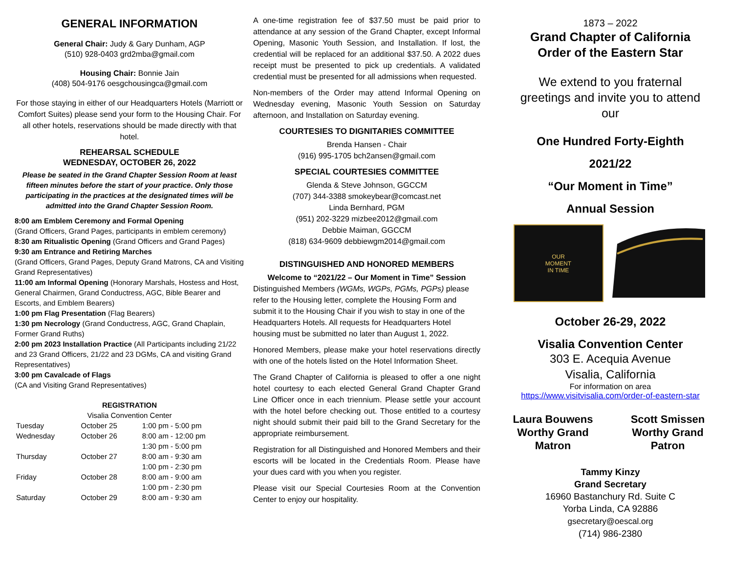GENERAL INFORMATION
General Chair: Judy & Gary Dunham, AGP
(510) 928-0403 grd2mba@gmail.com
Housing Chair: Bonnie Jain
(408) 504-9176 oesgchousingca@gmail.com
For those staying in either of our Headquarters Hotels (Marriott or Comfort Suites) please send your form to the Housing Chair. For all other hotels, reservations should be made directly with that hotel.
REHEARSAL SCHEDULE
WEDNESDAY, OCTOBER 26, 2022
Please be seated in the Grand Chapter Session Room at least fifteen minutes before the start of your practice. Only those participating in the practices at the designated times will be admitted into the Grand Chapter Session Room.
8:00 am Emblem Ceremony and Formal Opening
(Grand Officers, Grand Pages, participants in emblem ceremony)
8:30 am Ritualistic Opening (Grand Officers and Grand Pages)
9:30 am Entrance and Retiring Marches
(Grand Officers, Grand Pages, Deputy Grand Matrons, CA and Visiting Grand Representatives)
11:00 am Informal Opening (Honorary Marshals, Hostess and Host, General Chairmen, Grand Conductress, AGC, Bible Bearer and Escorts, and Emblem Bearers)
1:00 pm Flag Presentation (Flag Bearers)
1:30 pm Necrology (Grand Conductress, AGC, Grand Chaplain, Former Grand Ruths)
2:00 pm 2023 Installation Practice (All Participants including 21/22 and 23 Grand Officers, 21/22 and 23 DGMs, CA and visiting Grand Representatives)
3:00 pm Cavalcade of Flags
(CA and Visiting Grand Representatives)
REGISTRATION
Visalia Convention Center
| Tuesday | October 25 | 1:00 pm - 5:00 pm |
| Wednesday | October 26 | 8:00 am - 12:00 pm |
| | | 1:30 pm - 5:00 pm |
| Thursday | October 27 | 8:00 am - 9:30 am |
| | | 1:00 pm - 2:30 pm |
| Friday | October 28 | 8:00 am - 9:00 am |
| | | 1:00 pm - 2:30 pm |
| Saturday | October 29 | 8:00 am - 9:30 am |
A one-time registration fee of $37.50 must be paid prior to attendance at any session of the Grand Chapter, except Informal Opening, Masonic Youth Session, and Installation. If lost, the credential will be replaced for an additional $37.50. A 2022 dues receipt must be presented to pick up credentials. A validated credential must be presented for all admissions when requested.
Non-members of the Order may attend Informal Opening on Wednesday evening, Masonic Youth Session on Saturday afternoon, and Installation on Saturday evening.
COURTESIES TO DIGNITARIES COMMITTEE
Brenda Hansen - Chair
(916) 995-1705 bch2ansen@gmail.com
SPECIAL COURTESIES COMMITTEE
Glenda & Steve Johnson, GGCCM
(707) 344-3388 smokeybear@comcast.net
Linda Bernhard, PGM
(951) 202-3229 mizbee2012@gmail.com
Debbie Maiman, GGCCM
(818) 634-9609 debbiewgm2014@gmail.com
DISTINGUISHED AND HONORED MEMBERS
Welcome to “2021/22 – Our Moment in Time” Session
Distinguished Members (WGMs, WGPs, PGMs, PGPs) please refer to the Housing letter, complete the Housing Form and submit it to the Housing Chair if you wish to stay in one of the Headquarters Hotels. All requests for Headquarters Hotel housing must be submitted no later than August 1, 2022.
Honored Members, please make your hotel reservations directly with one of the hotels listed on the Hotel Information Sheet.
The Grand Chapter of California is pleased to offer a one night hotel courtesy to each elected General Grand Chapter Grand Line Officer once in each triennium. Please settle your account with the hotel before checking out. Those entitled to a courtesy night should submit their paid bill to the Grand Secretary for the appropriate reimbursement.
Registration for all Distinguished and Honored Members and their escorts will be located in the Credentials Room. Please have your dues card with you when you register.
Please visit our Special Courtesies Room at the Convention Center to enjoy our hospitality.
1873 – 2022
Grand Chapter of California
Order of the Eastern Star
We extend to you fraternal greetings and invite you to attend our
One Hundred Forty-Eighth
2021/22
“Our Moment in Time”
Annual Session
OUR
MOMENT
IN TIME
October 26-29, 2022
Visalia Convention Center
303 E. Acequia Avenue
Visalia, California
For information on area
https://www.visitvisalia.com/order-of-eastern-star
Laura Bouwens
Worthy Grand
Matron
Scott Smissen
Worthy Grand
Patron
Tammy Kinzy
Grand Secretary
16960 Bastanchury Rd. Suite C
Yorba Linda, CA 92886
gsecretary@oescal.org
(714) 986-2380